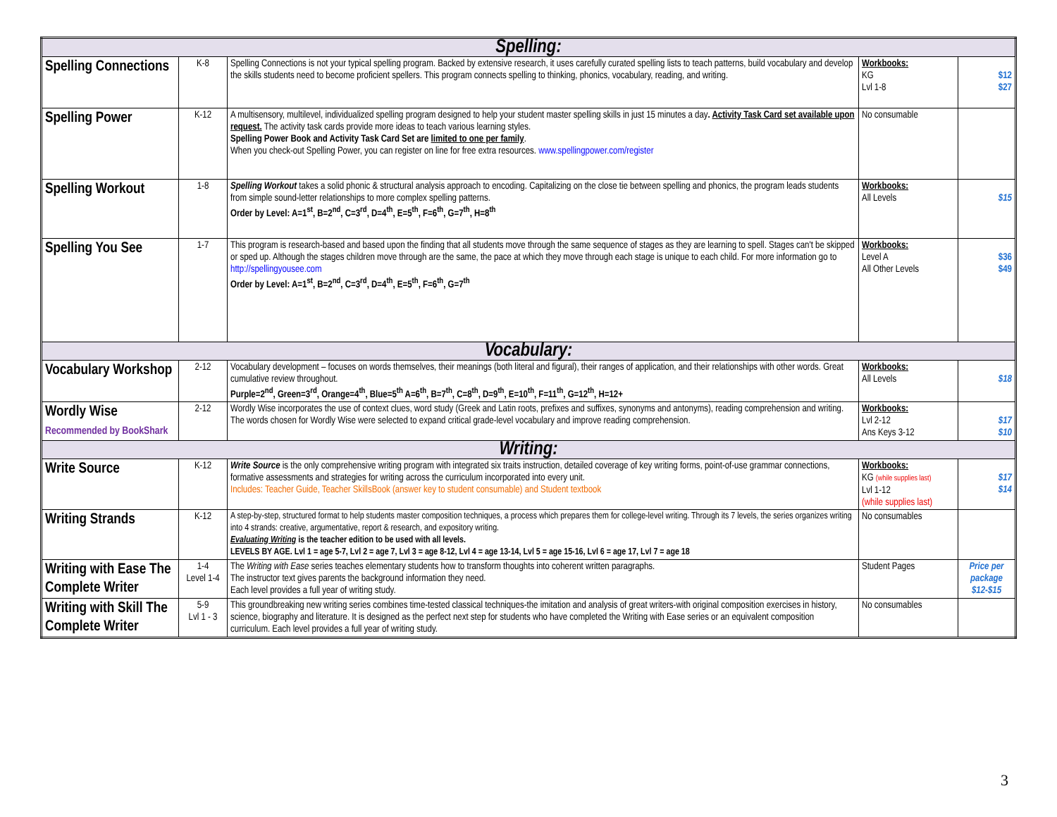| Spelling: | | | | |
| --- | --- | --- | --- | --- |
| Spelling Connections | K-8 | Spelling Connections is not your typical spelling program. Backed by extensive research, it uses carefully curated spelling lists to teach patterns, build vocabulary and develop the skills students need to become proficient spellers. This program connects spelling to thinking, phonics, vocabulary, reading, and writing. | Workbooks: KG Lvl 1-8 | $12 $27 |
| Spelling Power | K-12 | A multisensory, multilevel, individualized spelling program designed to help your student master spelling skills in just 15 minutes a day . Activity Task Card set available upon request. The activity task cards provide more ideas to teach various learning styles. Spelling Power Book and Activity Task Card Set are limited to one per family . When you check-out Spelling Power, you can register on line for free extra resources. www.spellingpower.com/register | No consumable | |
| Spelling Workout | 1-8 | Spelling Workout takes a solid phonic & structural analysis approach to encoding. Capitalizing on the close tie between spelling and phonics, the program leads students from simple sound-letter relationships to more complex spelling patterns. Order by Level: A=1<sup>st</sup>, B=2<sup>nd</sup>, C=3<sup>rd</sup>, D=4<sup>th</sup>, E=5<sup>th</sup>, F=6<sup>th</sup>, G=7<sup>th</sup>, H=8<sup>th</sup> | Workbooks: All Levels | $15 |
| Spelling You See | 1-7 | This program is research-based and based upon the finding that all students move through the same sequence of stages as they are learning to spell. Stages can't be skipped or sped up. Although the stages children move through are the same, the pace at which they move through each stage is unique to each child. For more information go to http://spellingyousee.com Order by Level: A=1<sup>st</sup>, B=2<sup>nd</sup>, C=3<sup>rd</sup>, D=4<sup>th</sup>, E=5<sup>th</sup>, F=6<sup>th</sup>, G=7<sup>th</sup> | Workbooks: Level A All Other Levels | $36 $49 |
| Vocabulary: | | | | |
| Vocabulary Workshop | 2-12 | Vocabulary development – focuses on words themselves, their meanings (both literal and figural), their ranges of application, and their relationships with other words. Great cumulative review throughout. Purple=2<sup>nd</sup>, Green=3<sup>rd</sup>, Orange=4<sup>th</sup>, Blue=5<sup>th</sup> A=6<sup>th</sup>, B=7<sup>th</sup>, C=8<sup>th</sup>, D=9<sup>th</sup>, E=10<sup>th</sup>, F=11<sup>th</sup>, G=12<sup>th</sup>, H=12+ | Workbooks: All Levels | $18 |
| Wordly Wise Recommended by BookShark | 2-12 | Wordly Wise incorporates the use of context clues, word study (Greek and Latin roots, prefixes and suffixes, synonyms and antonyms), reading comprehension and writing. The words chosen for Wordly Wise were selected to expand critical grade-level vocabulary and improve reading comprehension. | Workbooks: Lvl 2-12 Ans Keys 3-12 | $17 $10 |
| Writing: | | | | |
| Write Source | K-12 | Write Source is the only comprehensive writing program with integrated six traits instruction, detailed coverage of key writing forms, point-of-use grammar connections, formative assessments and strategies for writing across the curriculum incorporated into every unit. Includes: Teacher Guide, Teacher SkillsBook (answer key to student consumable) and Student textbook | Workbooks: KG (while supplies last) Lvl 1-12 (while supplies last) | $17 $14 |
| Writing Strands | K-12 | A step-by-step, structured format to help students master composition techniques, a process which prepares them for college-level writing. Through its 7 levels, the series organizes writing into 4 strands: creative, argumentative, report & research, and expository writing. Evaluating Writing is the teacher edition to be used with all levels. LEVELS BY AGE. Lvl 1 = age 5-7, Lvl 2 = age 7, Lvl 3 = age 8-12, Lvl 4 = age 13-14, Lvl 5 = age 15-16, Lvl 6 = age 17, Lvl 7 = age 18 | No consumables | |
| Writing with Ease The Complete Writer | 1-4 Level 1-4 | The Writing with Ease series teaches elementary students how to transform thoughts into coherent written paragraphs. The instructor text gives parents the background information they need. Each level provides a full year of writing study. | Student Pages | Price per package $12-$15 |
| Writing with Skill The Complete Writer | 5-9 Lvl 1 - 3 | This groundbreaking new writing series combines time-tested classical techniques-the imitation and analysis of great writers-with original composition exercises in history, science, biography and literature. It is designed as the perfect next step for students who have completed the Writing with Ease series or an equivalent composition curriculum. Each level provides a full year of writing study. | No consumables | |
3